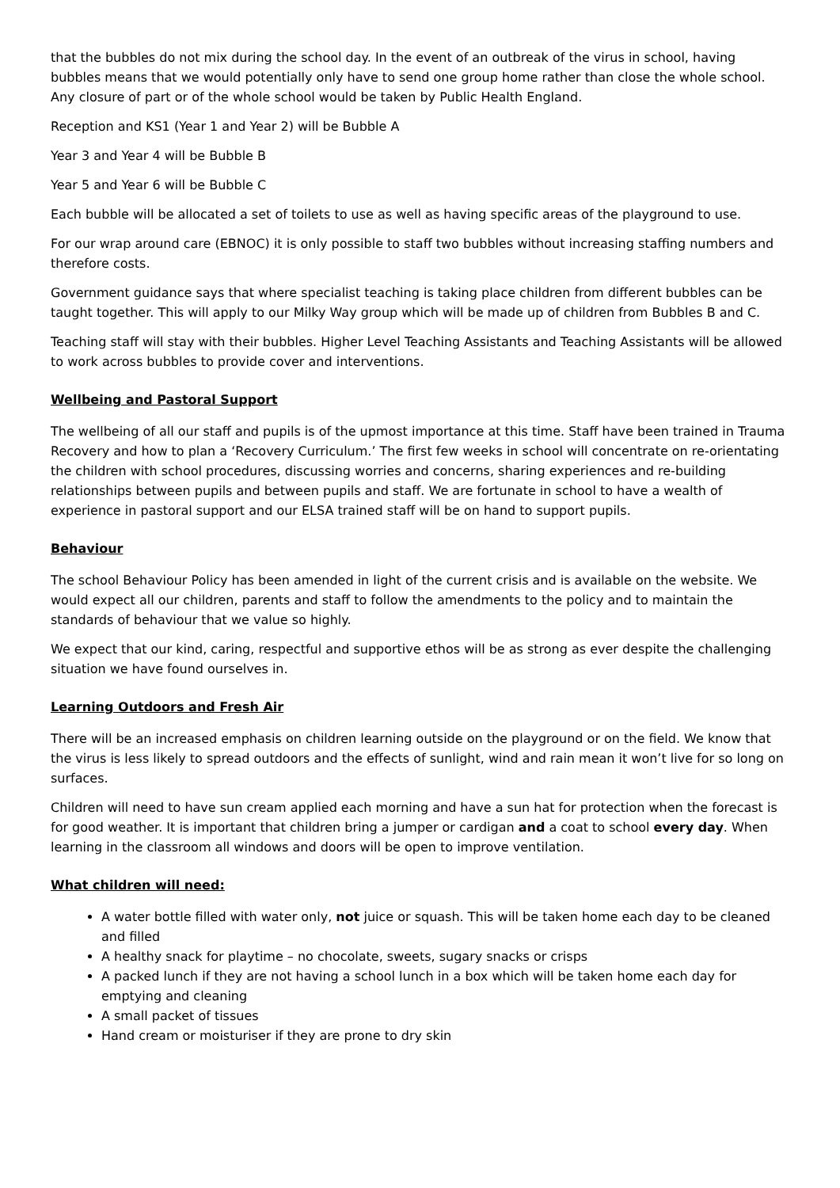that the bubbles do not mix during the school day. In the event of an outbreak of the virus in school, having bubbles means that we would potentially only have to send one group home rather than close the whole school. Any closure of part or of the whole school would be taken by Public Health England.
Reception and KS1 (Year 1 and Year 2) will be Bubble A
Year 3 and Year 4 will be Bubble B
Year 5 and Year 6 will be Bubble C
Each bubble will be allocated a set of toilets to use as well as having specific areas of the playground to use.
For our wrap around care (EBNOC) it is only possible to staff two bubbles without increasing staffing numbers and therefore costs.
Government guidance says that where specialist teaching is taking place children from different bubbles can be taught together. This will apply to our Milky Way group which will be made up of children from Bubbles B and C.
Teaching staff will stay with their bubbles. Higher Level Teaching Assistants and Teaching Assistants will be allowed to work across bubbles to provide cover and interventions.
Wellbeing and Pastoral Support
The wellbeing of all our staff and pupils is of the upmost importance at this time. Staff have been trained in Trauma Recovery and how to plan a ‘Recovery Curriculum.’ The first few weeks in school will concentrate on re-orientating the children with school procedures, discussing worries and concerns, sharing experiences and re-building relationships between pupils and between pupils and staff. We are fortunate in school to have a wealth of experience in pastoral support and our ELSA trained staff will be on hand to support pupils.
Behaviour
The school Behaviour Policy has been amended in light of the current crisis and is available on the website. We would expect all our children, parents and staff to follow the amendments to the policy and to maintain the standards of behaviour that we value so highly.
We expect that our kind, caring, respectful and supportive ethos will be as strong as ever despite the challenging situation we have found ourselves in.
Learning Outdoors and Fresh Air
There will be an increased emphasis on children learning outside on the playground or on the field. We know that the virus is less likely to spread outdoors and the effects of sunlight, wind and rain mean it won’t live for so long on surfaces.
Children will need to have sun cream applied each morning and have a sun hat for protection when the forecast is for good weather. It is important that children bring a jumper or cardigan and a coat to school every day. When learning in the classroom all windows and doors will be open to improve ventilation.
What children will need:
A water bottle filled with water only, not juice or squash. This will be taken home each day to be cleaned and filled
A healthy snack for playtime – no chocolate, sweets, sugary snacks or crisps
A packed lunch if they are not having a school lunch in a box which will be taken home each day for emptying and cleaning
A small packet of tissues
Hand cream or moisturiser if they are prone to dry skin